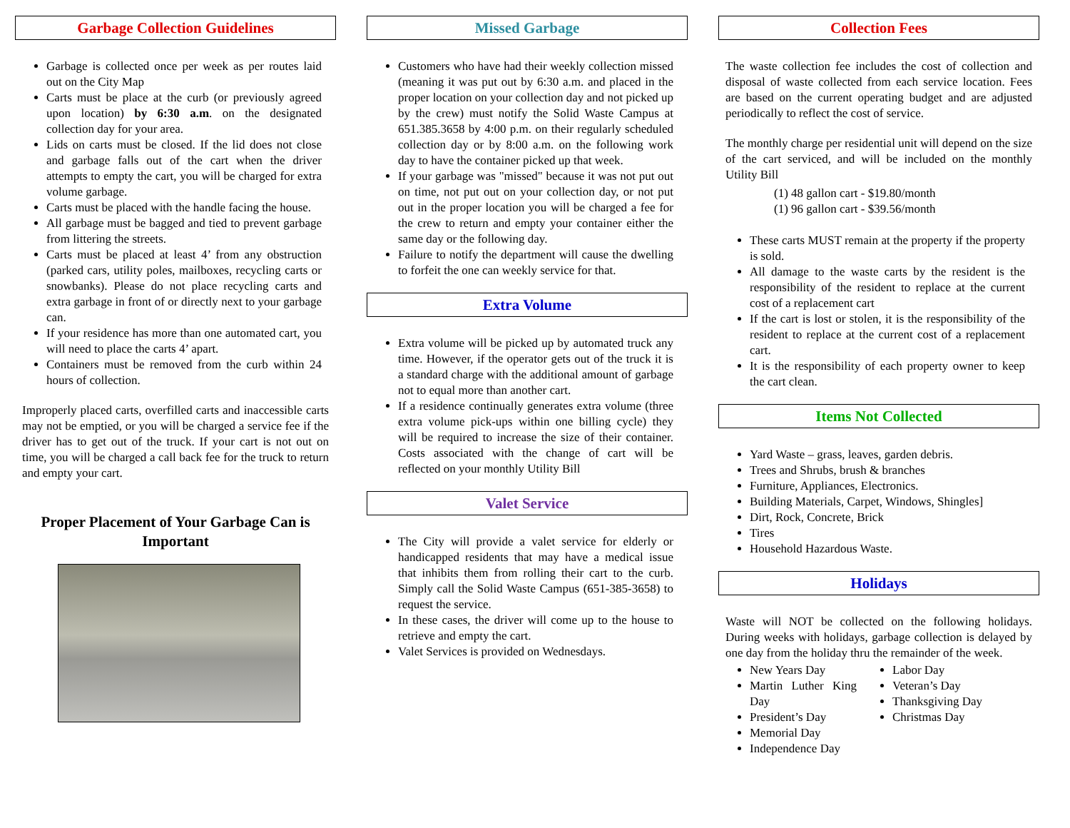Garbage Collection Guidelines
Garbage is collected once per week as per routes laid out on the City Map
Carts must be place at the curb (or previously agreed upon location) by 6:30 a.m. on the designated collection day for your area.
Lids on carts must be closed. If the lid does not close and garbage falls out of the cart when the driver attempts to empty the cart, you will be charged for extra volume garbage.
Carts must be placed with the handle facing the house.
All garbage must be bagged and tied to prevent garbage from littering the streets.
Carts must be placed at least 4’ from any obstruction (parked cars, utility poles, mailboxes, recycling carts or snowbanks). Please do not place recycling carts and extra garbage in front of or directly next to your garbage can.
If your residence has more than one automated cart, you will need to place the carts 4’ apart.
Containers must be removed from the curb within 24 hours of collection.
Improperly placed carts, overfilled carts and inaccessible carts may not be emptied, or you will be charged a service fee if the driver has to get out of the truck. If your cart is not out on time, you will be charged a call back fee for the truck to return and empty your cart.
Proper Placement of Your Garbage Can is Important
Missed Garbage
Customers who have had their weekly collection missed (meaning it was put out by 6:30 a.m. and placed in the proper location on your collection day and not picked up by the crew) must notify the Solid Waste Campus at 651.385.3658 by 4:00 p.m. on their regularly scheduled collection day or by 8:00 a.m. on the following work day to have the container picked up that week.
If your garbage was "missed" because it was not put out on time, not put out on your collection day, or not put out in the proper location you will be charged a fee for the crew to return and empty your container either the same day or the following day.
Failure to notify the department will cause the dwelling to forfeit the one can weekly service for that.
Extra Volume
Extra volume will be picked up by automated truck any time. However, if the operator gets out of the truck it is a standard charge with the additional amount of garbage not to equal more than another cart.
If a residence continually generates extra volume (three extra volume pick-ups within one billing cycle) they will be required to increase the size of their container. Costs associated with the change of cart will be reflected on your monthly Utility Bill
Valet Service
The City will provide a valet service for elderly or handicapped residents that may have a medical issue that inhibits them from rolling their cart to the curb. Simply call the Solid Waste Campus (651-385-3658) to request the service.
In these cases, the driver will come up to the house to retrieve and empty the cart.
Valet Services is provided on Wednesdays.
Collection Fees
The waste collection fee includes the cost of collection and disposal of waste collected from each service location. Fees are based on the current operating budget and are adjusted periodically to reflect the cost of service.
The monthly charge per residential unit will depend on the size of the cart serviced, and will be included on the monthly Utility Bill
(1) 48 gallon cart - $19.80/month
(1) 96 gallon cart - $39.56/month
These carts MUST remain at the property if the property is sold.
All damage to the waste carts by the resident is the responsibility of the resident to replace at the current cost of a replacement cart
If the cart is lost or stolen, it is the responsibility of the resident to replace at the current cost of a replacement cart.
It is the responsibility of each property owner to keep the cart clean.
Items Not Collected
Yard Waste – grass, leaves, garden debris.
Trees and Shrubs, brush & branches
Furniture, Appliances, Electronics.
Building Materials, Carpet, Windows, Shingles]
Dirt, Rock, Concrete, Brick
Tires
Household Hazardous Waste.
Holidays
Waste will NOT be collected on the following holidays. During weeks with holidays, garbage collection is delayed by one day from the holiday thru the remainder of the week.
New Years Day
Martin Luther King Day
President’s Day
Memorial Day
Independence Day
Labor Day
Veteran’s Day
Thanksgiving Day
Christmas Day